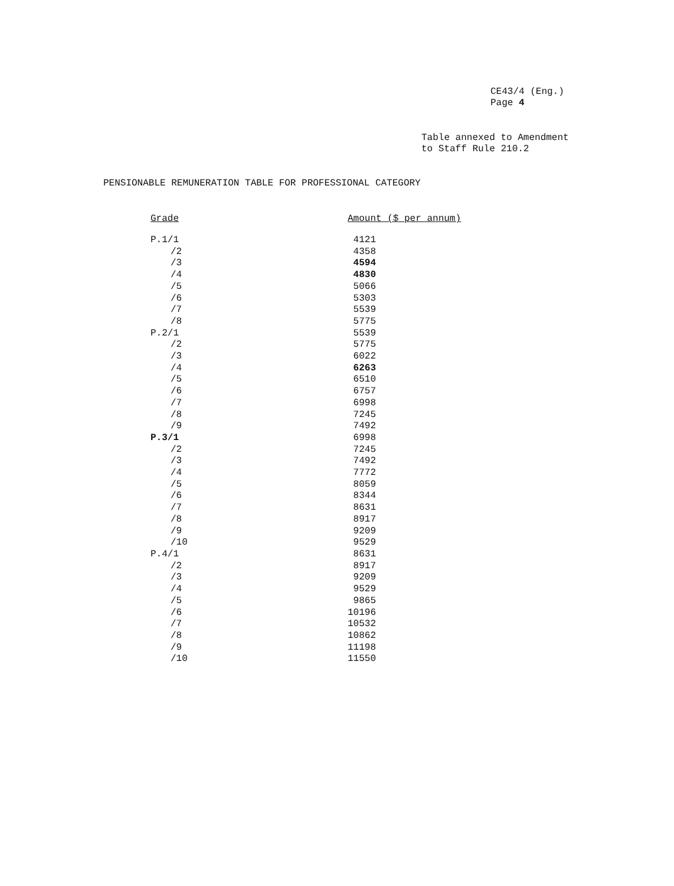CE43/4 (Eng.)
Page 4
Table annexed to Amendment
to Staff Rule 210.2
PENSIONABLE REMUNERATION TABLE FOR PROFESSIONAL CATEGORY
| Grade | Amount ($ per annum) |
| --- | --- |
| P.1/1 | 4121 |
| /2 | 4358 |
| /3 | 4594 |
| /4 | 4830 |
| /5 | 5066 |
| /6 | 5303 |
| /7 | 5539 |
| /8 | 5775 |
| P.2/1 | 5539 |
| /2 | 5775 |
| /3 | 6022 |
| /4 | 6263 |
| /5 | 6510 |
| /6 | 6757 |
| /7 | 6998 |
| /8 | 7245 |
| /9 | 7492 |
| P.3/1 | 6998 |
| /2 | 7245 |
| /3 | 7492 |
| /4 | 7772 |
| /5 | 8059 |
| /6 | 8344 |
| /7 | 8631 |
| /8 | 8917 |
| /9 | 9209 |
| /10 | 9529 |
| P.4/1 | 8631 |
| /2 | 8917 |
| /3 | 9209 |
| /4 | 9529 |
| /5 | 9865 |
| /6 | 10196 |
| /7 | 10532 |
| /8 | 10862 |
| /9 | 11198 |
| /10 | 11550 |